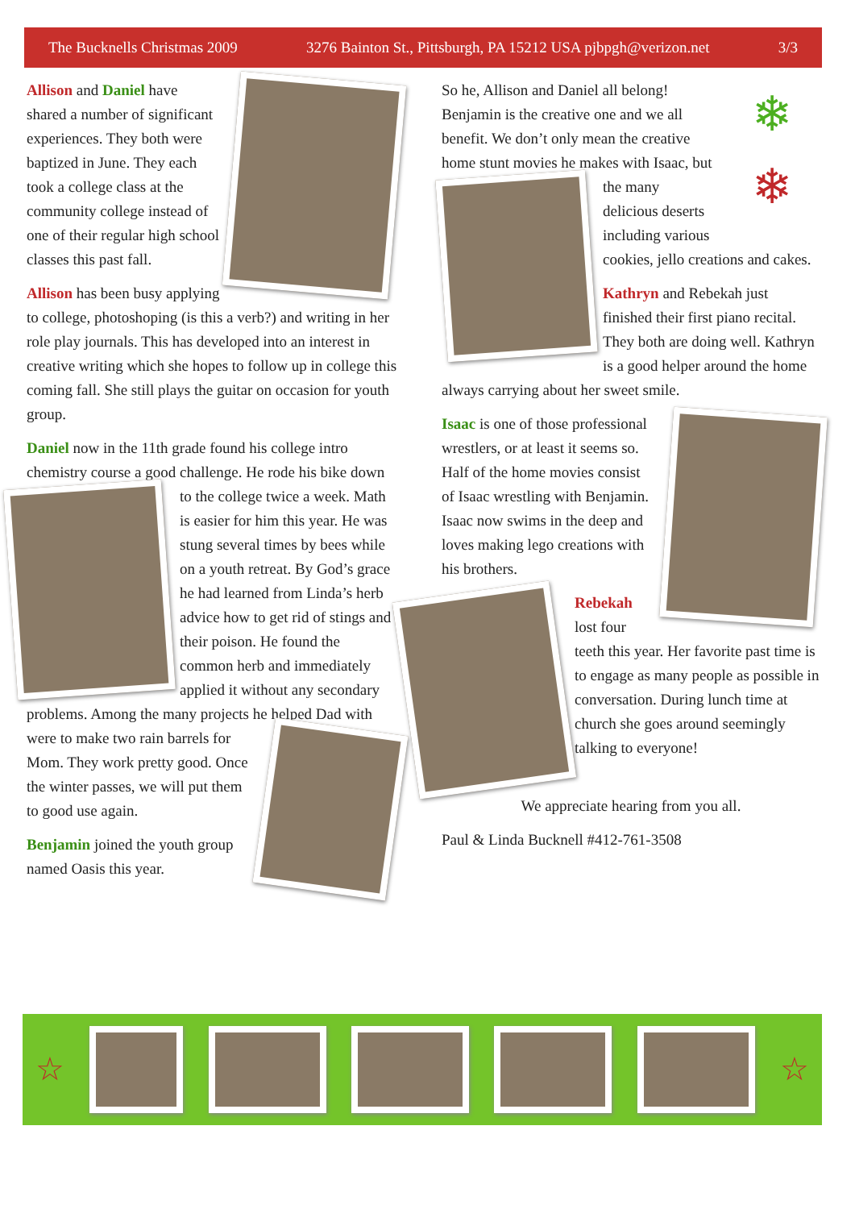The Bucknells Christmas 2009 3276 Bainton St., Pittsburgh, PA 15212 USA pjbpgh@verizon.net 3/3
Allison and Daniel have shared a number of significant experiences. They both were baptized in June. They each took a college class at the community college instead of one of their regular high school classes this past fall.
Allison has been busy applying to college, photoshoping (is this a verb?) and writing in her role play journals. This has developed into an interest in creative writing which she hopes to follow up in college this coming fall. She still plays the guitar on occasion for youth group.
Daniel now in the 11th grade found his college intro chemistry course a good challenge. He rode his bike down to the college twice a week. Math is easier for him this year. He was stung several times by bees while on a youth retreat. By God’s grace he had learned from Linda’s herb advice how to get rid of stings and their poison. He found the common herb and immediately applied it without any secondary problems. Among the many projects he helped Dad with were to make two rain barrels for Mom. They work pretty good. Once the winter passes, we will put them to good use again.
Benjamin joined the youth group named Oasis this year.
❄
❄
So he, Allison and Daniel all belong! Benjamin is the creative one and we all benefit. We don’t only mean the creative home stunt movies he makes with Isaac, but the many delicious deserts including various cookies, jello creations and cakes.
Kathryn and Rebekah just finished their first piano recital. They both are doing well. Kathryn is a good helper around the home always carrying about her sweet smile.
Isaac is one of those professional wrestlers, or at least it seems so. Half of the home movies consist of Isaac wrestling with Benjamin. Isaac now swims in the deep and loves making lego creations with his brothers.
Rebekah lost four teeth this year. Her favorite past time is to engage as many people as possible in conversation. During lunch time at church she goes around seemingly talking to everyone!
We appreciate hearing from you all.
Paul & Linda Bucknell #412-761-3508
☆ ☆